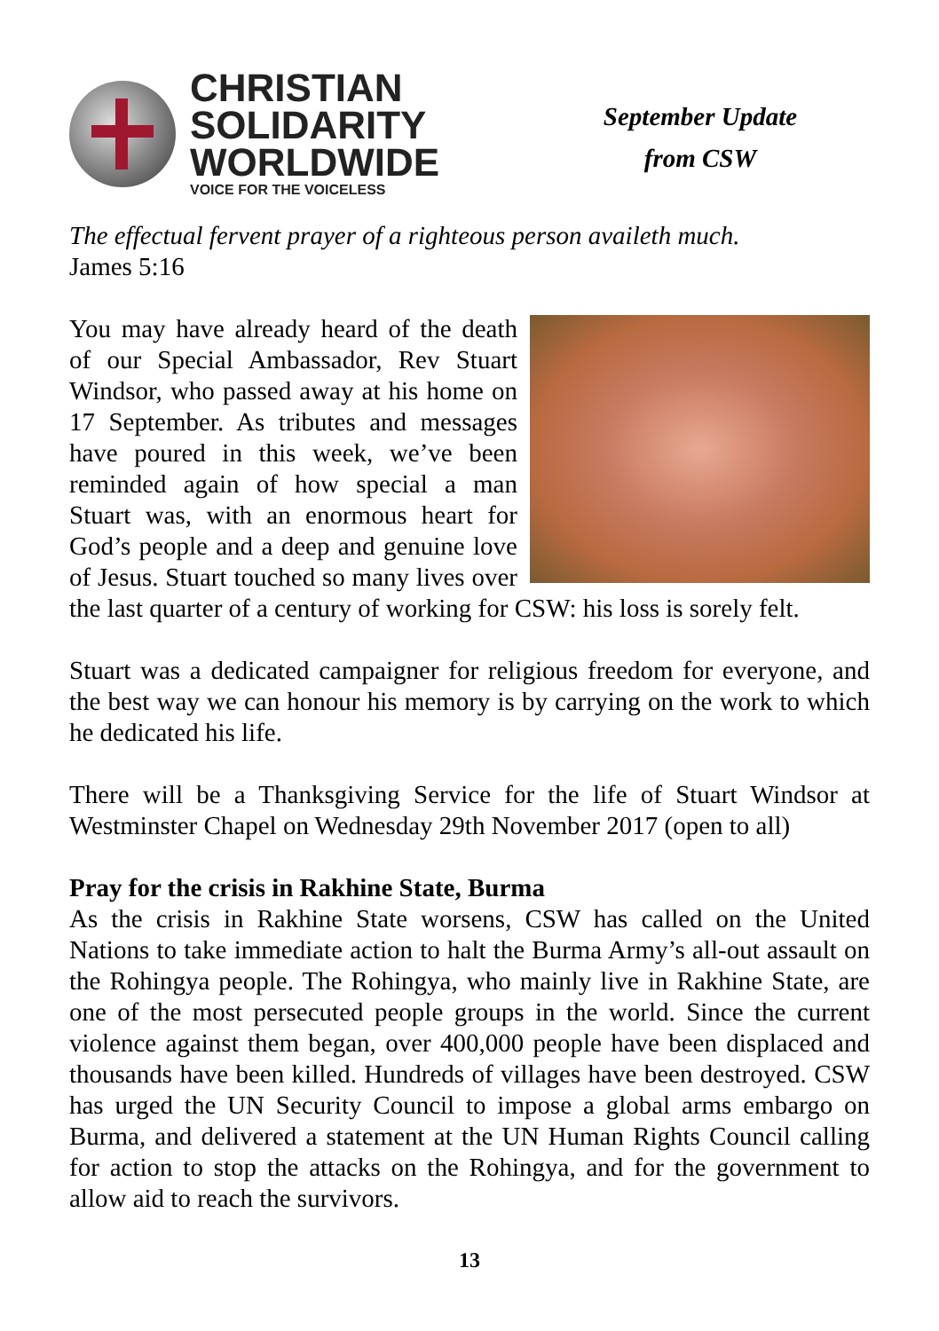CHRISTIAN
SOLIDARITY
WORLDWIDE
VOICE FOR THE VOICELESS
September Update
from CSW
The effectual fervent prayer of a righteous person availeth much.
James 5:16
You may have already heard of the death of our Special Ambassador, Rev Stuart Windsor, who passed away at his home on 17 September. As tributes and messages have poured in this week, we’ve been reminded again of how special a man Stuart was, with an enormous heart for God’s people and a deep and genuine love of Jesus. Stuart touched so many lives over the last quarter of a century of working for CSW: his loss is sorely felt.
Stuart was a dedicated campaigner for religious freedom for everyone, and the best way we can honour his memory is by carrying on the work to which he dedicated his life.
There will be a Thanksgiving Service for the life of Stuart Windsor at Westminster Chapel on Wednesday 29th November 2017 (open to all)
Pray for the crisis in Rakhine State, Burma
As the crisis in Rakhine State worsens, CSW has called on the United Nations to take immediate action to halt the Burma Army’s all-out assault on the Rohingya people. The Rohingya, who mainly live in Rakhine State, are one of the most persecuted people groups in the world. Since the current violence against them began, over 400,000 people have been displaced and thousands have been killed. Hundreds of villages have been destroyed. CSW has urged the UN Security Council to impose a global arms embargo on Burma, and delivered a statement at the UN Human Rights Council calling for action to stop the attacks on the Rohingya, and for the government to allow aid to reach the survivors.
13